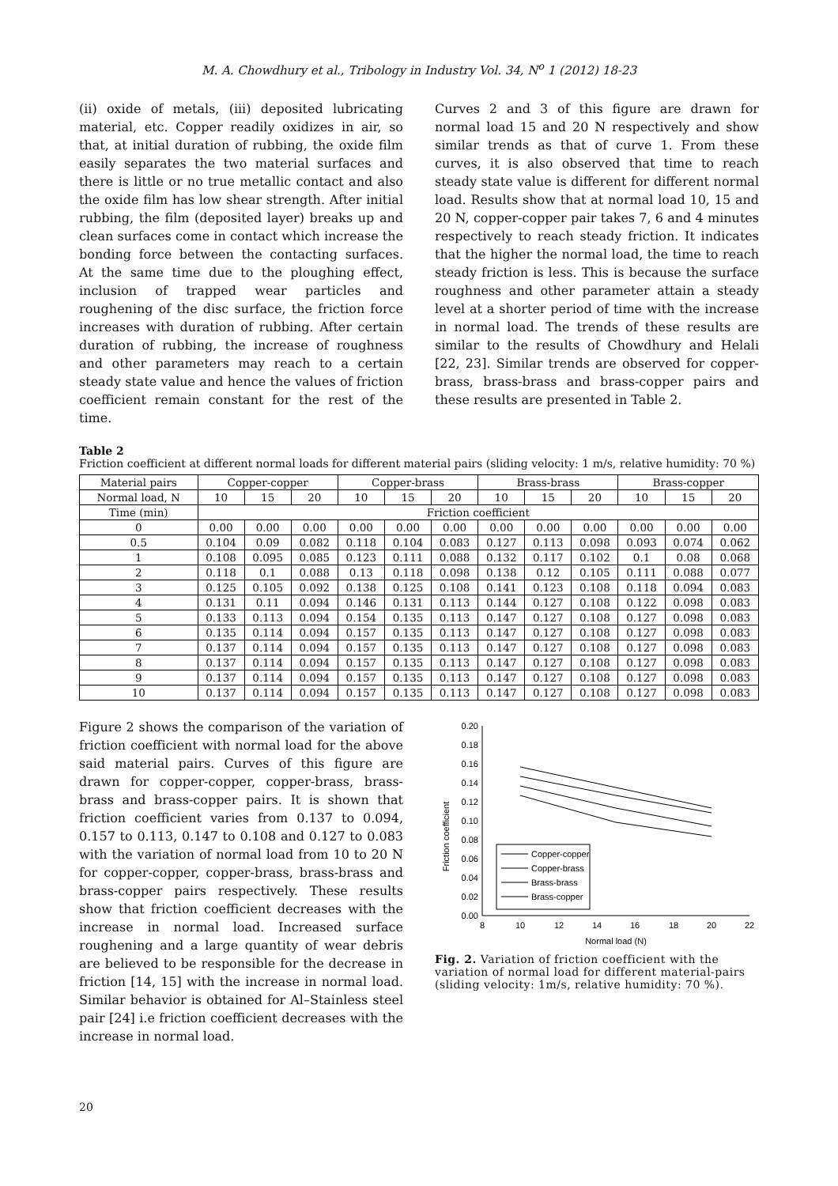M. A. Chowdhury et al., Tribology in Industry Vol. 34, N<sup>o</sup> 1 (2012) 18-23
(ii) oxide of metals, (iii) deposited lubricating material, etc. Copper readily oxidizes in air, so that, at initial duration of rubbing, the oxide film easily separates the two material surfaces and there is little or no true metallic contact and also the oxide film has low shear strength. After initial rubbing, the film (deposited layer) breaks up and clean surfaces come in contact which increase the bonding force between the contacting surfaces. At the same time due to the ploughing effect, inclusion of trapped wear particles and roughening of the disc surface, the friction force increases with duration of rubbing. After certain duration of rubbing, the increase of roughness and other parameters may reach to a certain steady state value and hence the values of friction coefficient remain constant for the rest of the time.
Curves 2 and 3 of this figure are drawn for normal load 15 and 20 N respectively and show similar trends as that of curve 1. From these curves, it is also observed that time to reach steady state value is different for different normal load. Results show that at normal load 10, 15 and 20 N, copper-copper pair takes 7, 6 and 4 minutes respectively to reach steady friction. It indicates that the higher the normal load, the time to reach steady friction is less. This is because the surface roughness and other parameter attain a steady level at a shorter period of time with the increase in normal load. The trends of these results are similar to the results of Chowdhury and Helali [22, 23]. Similar trends are observed for copper-brass, brass-brass and brass-copper pairs and these results are presented in Table 2.
Table 2
Friction coefficient at different normal loads for different material pairs (sliding velocity: 1 m/s, relative humidity: 70 %)
| Material pairs | Copper-copper | | | Copper-brass | | | Brass-brass | | | Brass-copper | | |
| --- | --- | --- | --- | --- | --- | --- | --- | --- | --- | --- | --- | --- |
| Normal load, N | 10 | 15 | 20 | 10 | 15 | 20 | 10 | 15 | 20 | 10 | 15 | 20 |
| Time (min) | Friction coefficient | | | | | | | | | | | |
| 0 | 0.00 | 0.00 | 0.00 | 0.00 | 0.00 | 0.00 | 0.00 | 0.00 | 0.00 | 0.00 | 0.00 | 0.00 |
| 0.5 | 0.104 | 0.09 | 0.082 | 0.118 | 0.104 | 0.083 | 0.127 | 0.113 | 0.098 | 0.093 | 0.074 | 0.062 |
| 1 | 0.108 | 0.095 | 0.085 | 0.123 | 0.111 | 0.088 | 0.132 | 0.117 | 0.102 | 0.1 | 0.08 | 0.068 |
| 2 | 0.118 | 0.1 | 0.088 | 0.13 | 0.118 | 0.098 | 0.138 | 0.12 | 0.105 | 0.111 | 0.088 | 0.077 |
| 3 | 0.125 | 0.105 | 0.092 | 0.138 | 0.125 | 0.108 | 0.141 | 0.123 | 0.108 | 0.118 | 0.094 | 0.083 |
| 4 | 0.131 | 0.11 | 0.094 | 0.146 | 0.131 | 0.113 | 0.144 | 0.127 | 0.108 | 0.122 | 0.098 | 0.083 |
| 5 | 0.133 | 0.113 | 0.094 | 0.154 | 0.135 | 0.113 | 0.147 | 0.127 | 0.108 | 0.127 | 0.098 | 0.083 |
| 6 | 0.135 | 0.114 | 0.094 | 0.157 | 0.135 | 0.113 | 0.147 | 0.127 | 0.108 | 0.127 | 0.098 | 0.083 |
| 7 | 0.137 | 0.114 | 0.094 | 0.157 | 0.135 | 0.113 | 0.147 | 0.127 | 0.108 | 0.127 | 0.098 | 0.083 |
| 8 | 0.137 | 0.114 | 0.094 | 0.157 | 0.135 | 0.113 | 0.147 | 0.127 | 0.108 | 0.127 | 0.098 | 0.083 |
| 9 | 0.137 | 0.114 | 0.094 | 0.157 | 0.135 | 0.113 | 0.147 | 0.127 | 0.108 | 0.127 | 0.098 | 0.083 |
| 10 | 0.137 | 0.114 | 0.094 | 0.157 | 0.135 | 0.113 | 0.147 | 0.127 | 0.108 | 0.127 | 0.098 | 0.083 |
Figure 2 shows the comparison of the variation of friction coefficient with normal load for the above said material pairs. Curves of this figure are drawn for copper-copper, copper-brass, brass-brass and brass-copper pairs. It is shown that friction coefficient varies from 0.137 to 0.094, 0.157 to 0.113, 0.147 to 0.108 and 0.127 to 0.083 with the variation of normal load from 10 to 20 N for copper-copper, copper-brass, brass-brass and brass-copper pairs respectively. These results show that friction coefficient decreases with the increase in normal load. Increased surface roughening and a large quantity of wear debris are believed to be responsible for the decrease in friction [14, 15] with the increase in normal load. Similar behavior is obtained for Al–Stainless steel pair [24] i.e friction coefficient decreases with the increase in normal load.
Friction coefficient
0.00
0.02
0.04
0.06
0.08
0.10
0.12
0.14
0.16
0.18
0.20
8
10
12
14
16
18
20
22
Normal load (N)
Copper-copper
Copper-brass
Brass-brass
Brass-copper
Fig. 2. Variation of friction coefficient with the variation of normal load for different material-pairs (sliding velocity: 1m/s, relative humidity: 70 %).
20